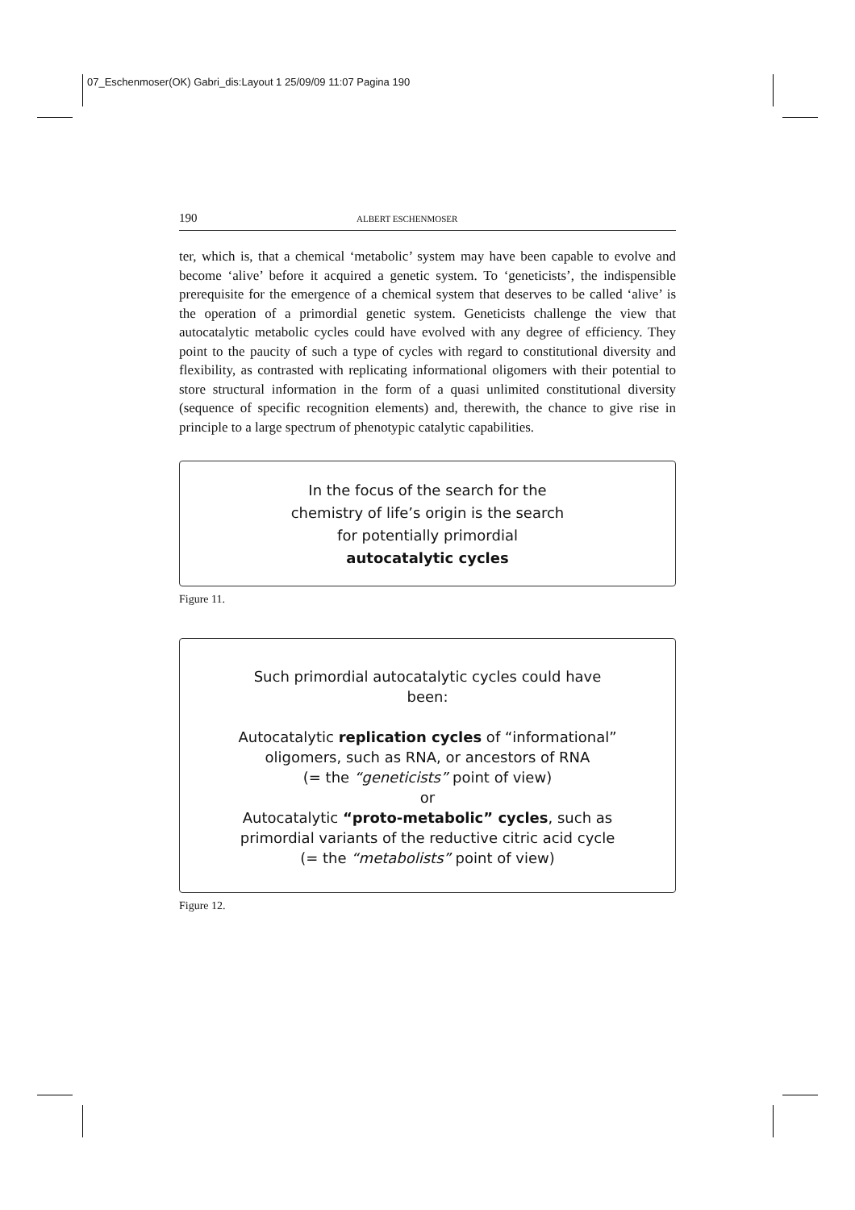07_Eschenmoser(OK) Gabri_dis:Layout 1 25/09/09 11:07 Pagina 190
190 ALBERT ESCHENMOSER
ter, which is, that a chemical ‘metabolic’ system may have been capable to evolve and become ‘alive’ before it acquired a genetic system. To ‘geneticists’, the indispensible prerequisite for the emergence of a chemical system that deserves to be called ‘alive’ is the operation of a primordial genetic system. Geneticists challenge the view that autocatalytic metabolic cycles could have evolved with any degree of efficiency. They point to the paucity of such a type of cycles with regard to constitutional diversity and flexibility, as contrasted with replicating informational oligomers with their potential to store structural information in the form of a quasi unlimited constitutional diversity (sequence of specific recognition elements) and, therewith, the chance to give rise in principle to a large spectrum of phenotypic catalytic capabilities.
In the focus of the search for the
chemistry of life’s origin is the search
for potentially primordial
autocatalytic cycles
Figure 11.
Such primordial autocatalytic cycles could have
been:
Autocatalytic replication cycles of “informational”
oligomers, such as RNA, or ancestors of RNA
(= the “geneticists” point of view)
or
Autocatalytic “proto-metabolic” cycles, such as
primordial variants of the reductive citric acid cycle
(= the “metabolists” point of view)
Figure 12.